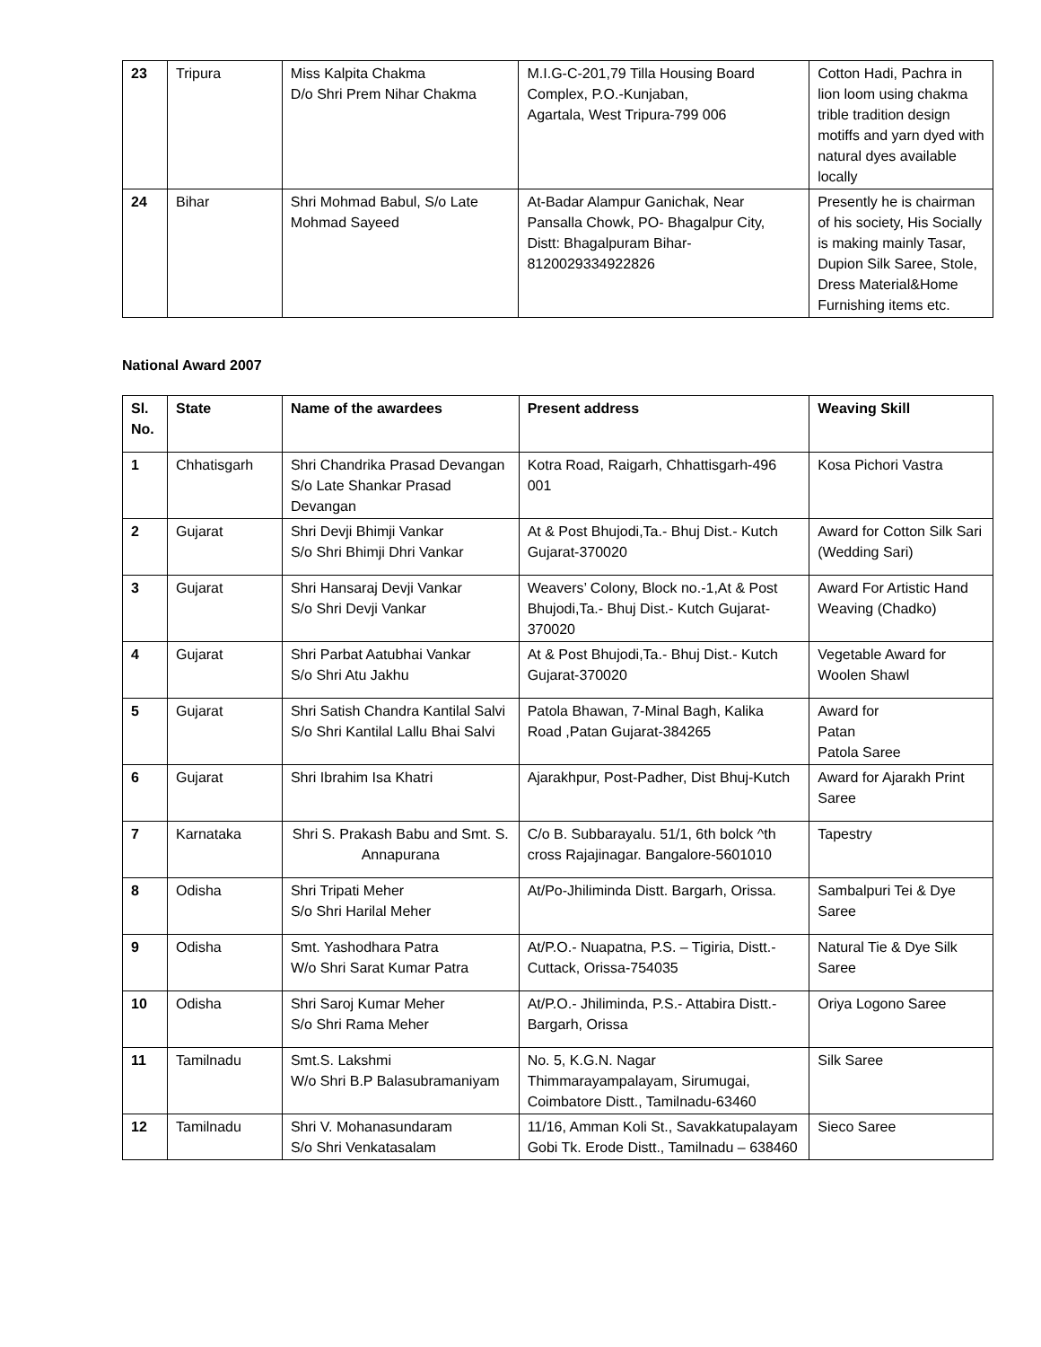| 23 | Tripura | Miss Kalpita Chakma D/o Shri Prem Nihar Chakma | M.I.G-C-201,79 Tilla Housing Board Complex, P.O.-Kunjaban, Agartala, West Tripura-799 006 | Cotton Hadi, Pachra in lion loom using chakma trible tradition design motiffs and yarn dyed with natural dyes available locally |
| 24 | Bihar | Shri Mohmad Babul, S/o Late Mohmad Sayeed | At-Badar Alampur Ganichak, Near Pansalla Chowk, PO- Bhagalpur City, Distt: Bhagalpuram Bihar-8120029334922826 | Presently he is chairman of his society, His Socially is making mainly Tasar, Dupion Silk Saree, Stole, Dress Material&Home Furnishing items etc. |
National Award 2007
| Sl. No. | State | Name of the awardees | Present address | Weaving Skill |
| --- | --- | --- | --- | --- |
| 1 | Chhatisgarh | Shri Chandrika Prasad Devangan S/o Late Shankar Prasad Devangan | Kotra Road, Raigarh, Chhattisgarh-496 001 | Kosa Pichori Vastra |
| 2 | Gujarat | Shri Devji Bhimji Vankar S/o Shri Bhimji Dhri Vankar | At & Post Bhujodi,Ta.- Bhuj Dist.- Kutch Gujarat-370020 | Award for Cotton Silk Sari (Wedding Sari) |
| 3 | Gujarat | Shri Hansaraj Devji Vankar S/o Shri Devji Vankar | Weavers’ Colony, Block no.-1,At & Post Bhujodi,Ta.- Bhuj Dist.- Kutch Gujarat-370020 | Award For Artistic Hand Weaving (Chadko) |
| 4 | Gujarat | Shri Parbat Aatubhai Vankar S/o Shri Atu Jakhu | At & Post Bhujodi,Ta.- Bhuj Dist.- Kutch Gujarat-370020 | Vegetable Award for Woolen Shawl |
| 5 | Gujarat | Shri Satish Chandra Kantilal Salvi S/o Shri Kantilal Lallu Bhai Salvi | Patola Bhawan, 7-Minal Bagh, Kalika Road ,Patan Gujarat-384265 | Award for Patan Patola Saree |
| 6 | Gujarat | Shri Ibrahim Isa Khatri | Ajarakhpur, Post-Padher, Dist Bhuj-Kutch | Award for Ajarakh Print Saree |
| 7 | Karnataka | Shri S. Prakash Babu and Smt. S. Annapurana | C/o B. Subbarayalu. 51/1, 6th bolck ^th cross Rajajinagar. Bangalore-5601010 | Tapestry |
| 8 | Odisha | Shri Tripati Meher S/o Shri Harilal Meher | At/Po-Jhiliminda Distt. Bargarh, Orissa. | Sambalpuri Tei & Dye Saree |
| 9 | Odisha | Smt. Yashodhara Patra W/o Shri Sarat Kumar Patra | At/P.O.- Nuapatna, P.S. – Tigiria, Distt.- Cuttack, Orissa-754035 | Natural Tie & Dye Silk Saree |
| 10 | Odisha | Shri Saroj Kumar Meher S/o Shri Rama Meher | At/P.O.- Jhiliminda, P.S.- Attabira Distt.-Bargarh, Orissa | Oriya Logono Saree |
| 11 | Tamilnadu | Smt.S. Lakshmi W/o Shri B.P Balasubramaniyam | No. 5, K.G.N. Nagar Thimmarayampalayam, Sirumugai, Coimbatore Distt., Tamilnadu-63460 | Silk Saree |
| 12 | Tamilnadu | Shri V. Mohanasundaram S/o Shri Venkatasalam | 11/16, Amman Koli St., Savakkatupalayam Gobi Tk. Erode Distt., Tamilnadu – 638460 | Sieco Saree |